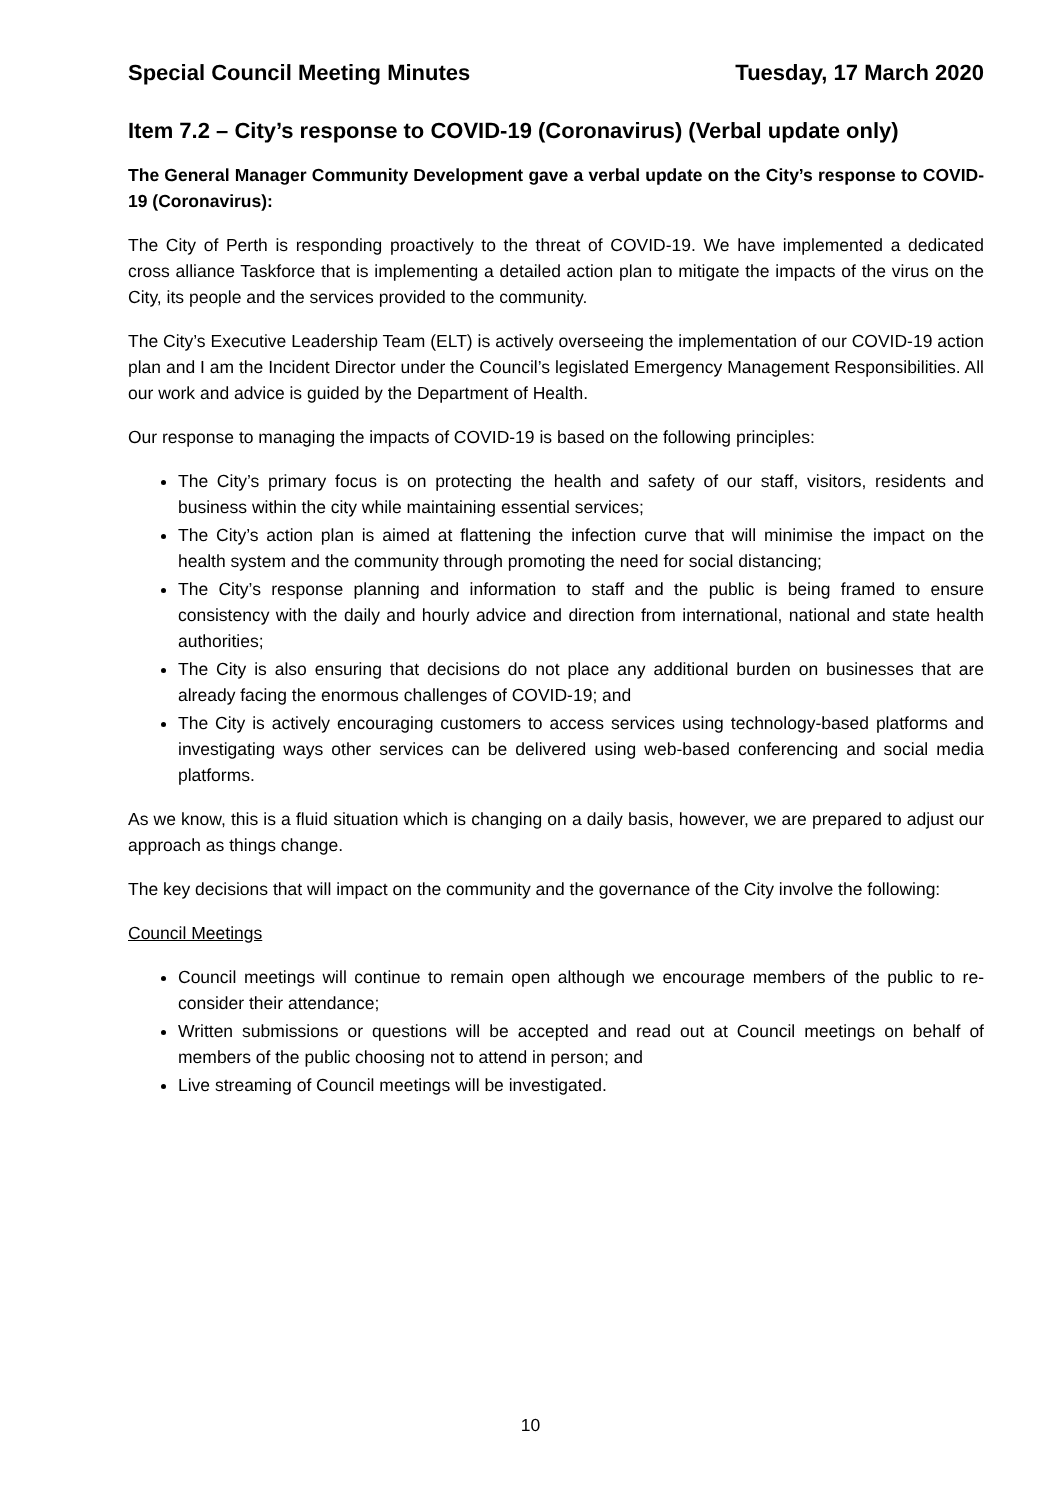Special Council Meeting Minutes Tuesday, 17 March 2020
Item 7.2 – City’s response to COVID-19 (Coronavirus) (Verbal update only)
The General Manager Community Development gave a verbal update on the City’s response to COVID-19 (Coronavirus):
The City of Perth is responding proactively to the threat of COVID-19. We have implemented a dedicated cross alliance Taskforce that is implementing a detailed action plan to mitigate the impacts of the virus on the City, its people and the services provided to the community.
The City’s Executive Leadership Team (ELT) is actively overseeing the implementation of our COVID-19 action plan and I am the Incident Director under the Council’s legislated Emergency Management Responsibilities. All our work and advice is guided by the Department of Health.
Our response to managing the impacts of COVID-19 is based on the following principles:
The City’s primary focus is on protecting the health and safety of our staff, visitors, residents and business within the city while maintaining essential services;
The City’s action plan is aimed at flattening the infection curve that will minimise the impact on the health system and the community through promoting the need for social distancing;
The City’s response planning and information to staff and the public is being framed to ensure consistency with the daily and hourly advice and direction from international, national and state health authorities;
The City is also ensuring that decisions do not place any additional burden on businesses that are already facing the enormous challenges of COVID-19; and
The City is actively encouraging customers to access services using technology-based platforms and investigating ways other services can be delivered using web-based conferencing and social media platforms.
As we know, this is a fluid situation which is changing on a daily basis, however, we are prepared to adjust our approach as things change.
The key decisions that will impact on the community and the governance of the City involve the following:
Council Meetings
Council meetings will continue to remain open although we encourage members of the public to re-consider their attendance;
Written submissions or questions will be accepted and read out at Council meetings on behalf of members of the public choosing not to attend in person; and
Live streaming of Council meetings will be investigated.
10